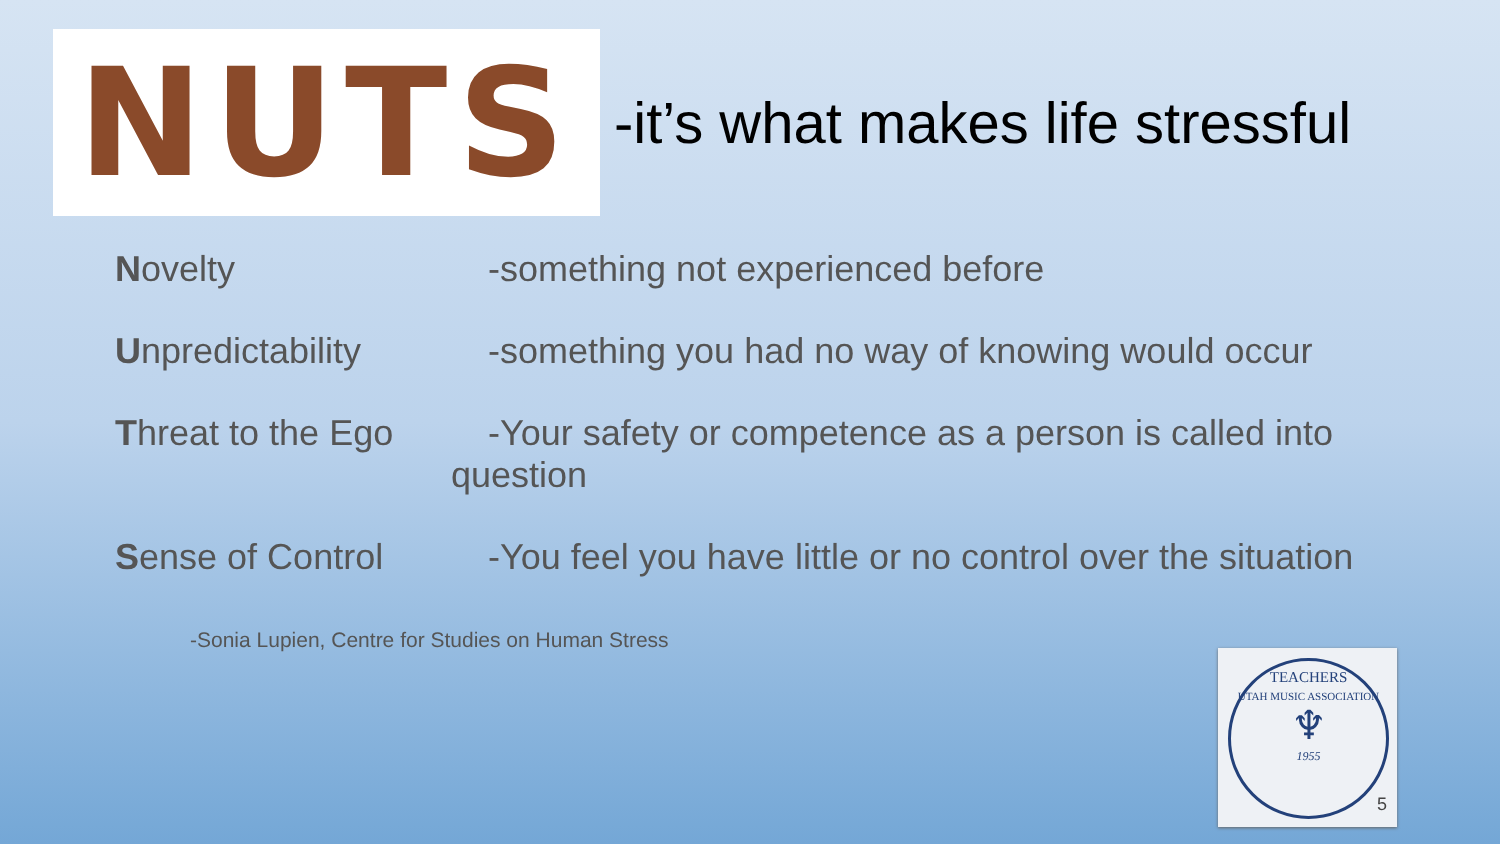NUTS
-it’s what makes life stressful
Novelty -something not experienced before
Unpredictability
-something you had no way of knowing would occur
Threat to the Ego
-Your safety or competence as a person is called into
question
Sense of Control
-You feel you have little or no control over the situation
-Sonia Lupien, Centre for Studies on Human Stress
TEACHERS
UTAH MUSIC ASSOCIATION
♆
1955
5